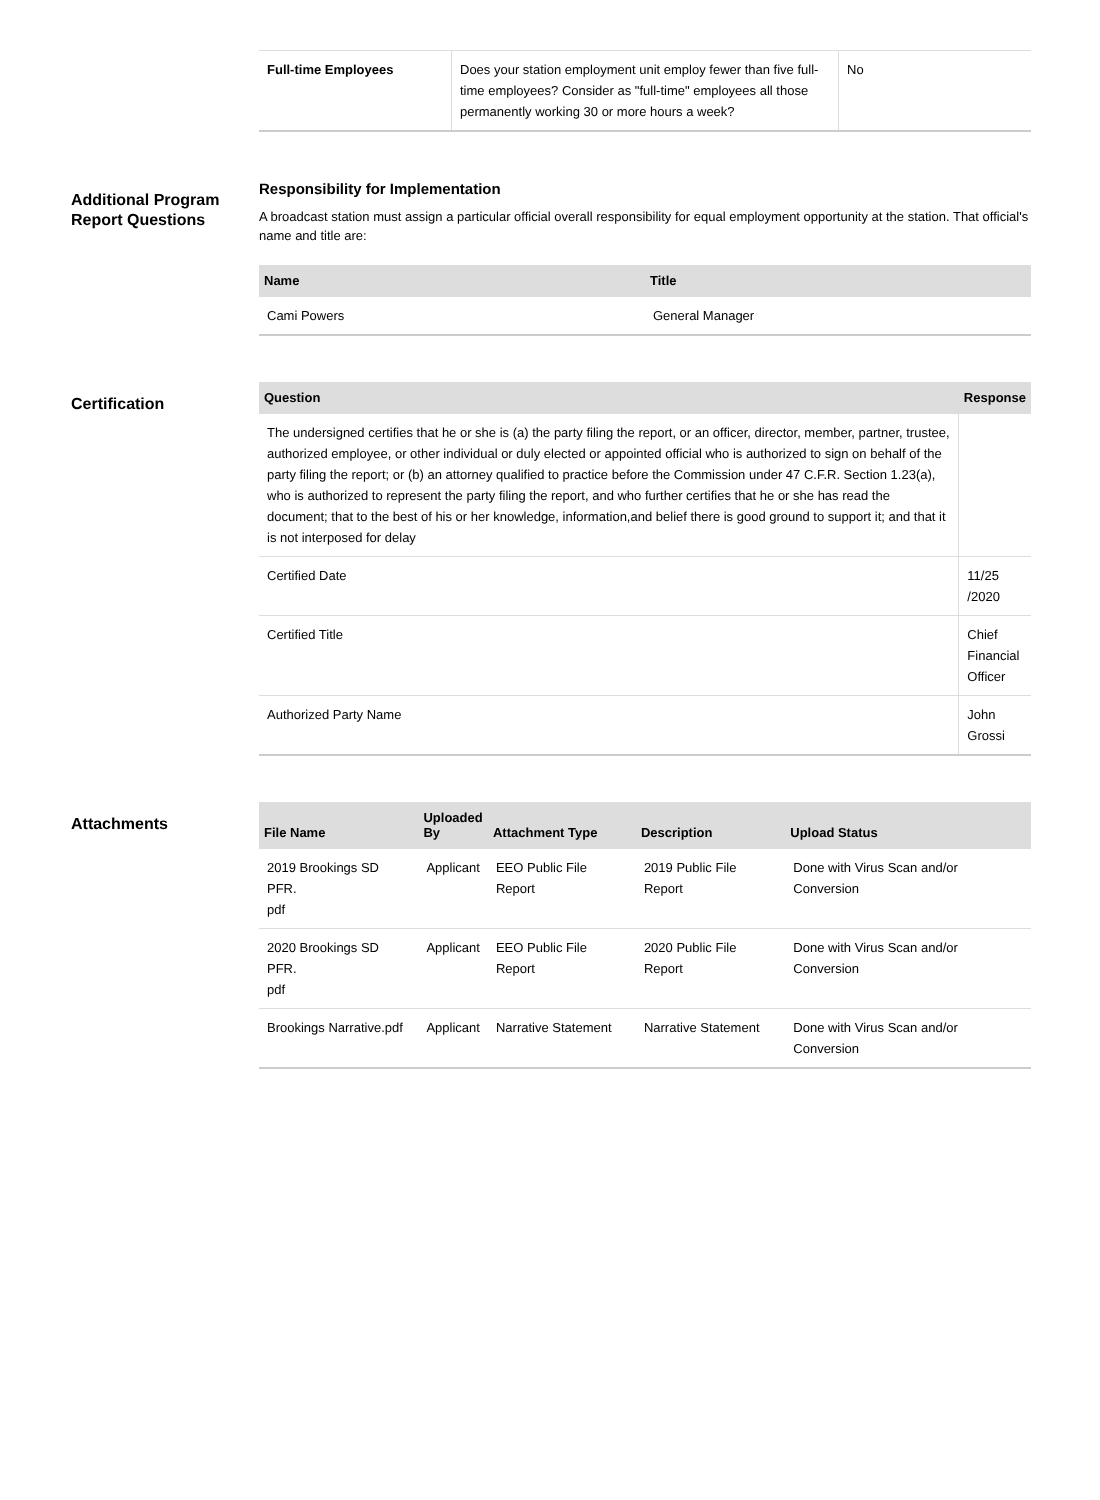| Full-time Employees | Does your station employment unit employ fewer than five full-time employees? Consider as "full-time" employees all those permanently working 30 or more hours a week? | No |
Additional Program Report Questions
Responsibility for Implementation
A broadcast station must assign a particular official overall responsibility for equal employment opportunity at the station. That official's name and title are:
| Name | Title |
| --- | --- |
| Cami Powers | General Manager |
Certification
| Question | Response |
| --- | --- |
| The undersigned certifies that he or she is (a) the party filing the report, or an officer, director, member, partner, trustee, authorized employee, or other individual or duly elected or appointed official who is authorized to sign on behalf of the party filing the report; or (b) an attorney qualified to practice before the Commission under 47 C.F.R. Section 1.23(a), who is authorized to represent the party filing the report, and who further certifies that he or she has read the document; that to the best of his or her knowledge, information,and belief there is good ground to support it; and that it is not interposed for delay | |
| Certified Date | 11/25 /2020 |
| Certified Title | Chief Financial Officer |
| Authorized Party Name | John Grossi |
Attachments
| File Name | Uploaded By | Attachment Type | Description | Upload Status |
| --- | --- | --- | --- | --- |
| 2019 Brookings SD PFR. pdf | Applicant | EEO Public File Report | 2019 Public File Report | Done with Virus Scan and/or Conversion |
| 2020 Brookings SD PFR. pdf | Applicant | EEO Public File Report | 2020 Public File Report | Done with Virus Scan and/or Conversion |
| Brookings Narrative.pdf | Applicant | Narrative Statement | Narrative Statement | Done with Virus Scan and/or Conversion |